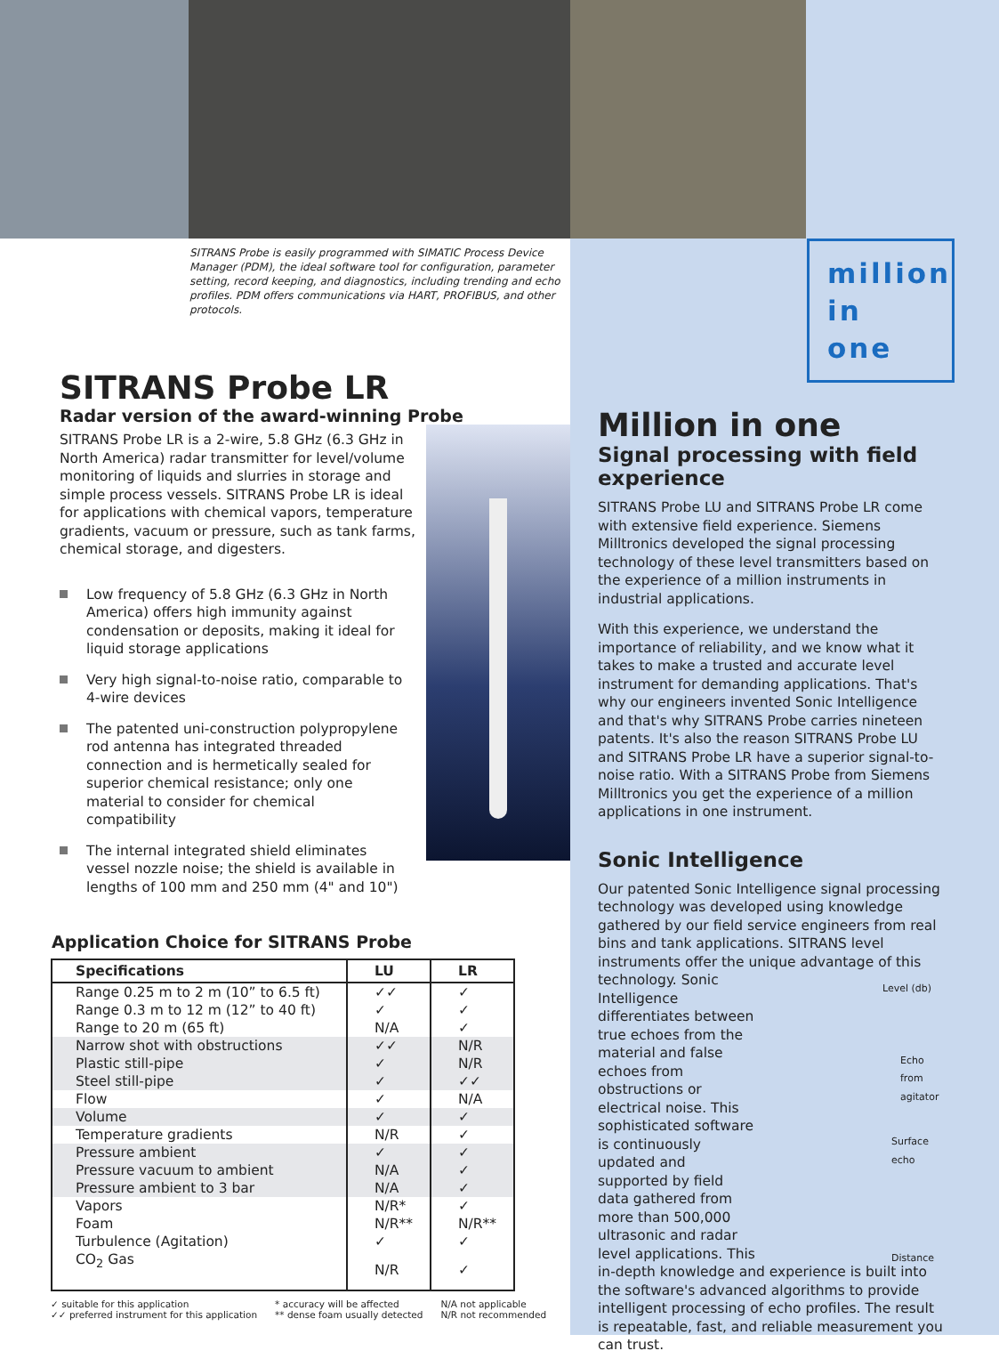SITRANS Probe is easily programmed with SIMATIC Process Device Manager (PDM), the ideal software tool for configuration, parameter setting, record keeping, and diagnostics, including trending and echo profiles. PDM offers communications via HART, PROFIBUS, and other protocols.
SITRANS Probe LR
Radar version of the award-winning Probe
SITRANS Probe LR is a 2-wire, 5.8 GHz (6.3 GHz in North America) radar transmitter for level/volume monitoring of liquids and slurries in storage and simple process vessels. SITRANS Probe LR is ideal for applications with chemical vapors, temperature gradients, vacuum or pressure, such as tank farms, chemical storage, and digesters.
Low frequency of 5.8 GHz (6.3 GHz in North America) offers high immunity against condensation or deposits, making it ideal for liquid storage applications
Very high signal-to-noise ratio, comparable to 4-wire devices
The patented uni-construction polypropylene rod antenna has integrated threaded connection and is hermetically sealed for superior chemical resistance; only one material to consider for chemical compatibility
The internal integrated shield eliminates vessel nozzle noise; the shield is available in lengths of 100 mm and 250 mm (4" and 10")
Application Choice for SITRANS Probe
| Specifications | LU | LR |
| --- | --- | --- |
| Range 0.25 m to 2 m (10” to 6.5 ft) | ✓✓ | ✓ |
| Range 0.3 m to 12 m (12” to 40 ft) | ✓ | ✓ |
| Range to 20 m (65 ft) | N/A | ✓ |
| Narrow shot with obstructions | ✓✓ | N/R |
| Plastic still-pipe | ✓ | N/R |
| Steel still-pipe | ✓ | ✓✓ |
| Flow | ✓ | N/A |
| Volume | ✓ | ✓ |
| Temperature gradients | N/R | ✓ |
| Pressure ambient | ✓ | ✓ |
| Pressure vacuum to ambient | N/A | ✓ |
| Pressure ambient to 3 bar | N/A | ✓ |
| Vapors | N/R* | ✓ |
| Foam | N/R** | N/R** |
| Turbulence (Agitation) | ✓ | ✓ |
| CO<sub>2</sub> Gas | N/R | ✓ |
✓ suitable for this application
✓✓ preferred instrument for this application
* accuracy will be affected
** dense foam usually detected
N/A not applicable
N/R not recommended
million
in one
Million in one
Signal processing with field experience
SITRANS Probe LU and SITRANS Probe LR come with extensive field experience. Siemens Milltronics developed the signal processing technology of these level transmitters based on the experience of a million instruments in industrial applications.
With this experience, we understand the importance of reliability, and we know what it takes to make a trusted and accurate level instrument for demanding applications. That's why our engineers invented Sonic Intelligence and that's why SITRANS Probe carries nineteen patents. It's also the reason SITRANS Probe LU and SITRANS Probe LR have a superior signal-to-noise ratio. With a SITRANS Probe from Siemens Milltronics you get the experience of a million applications in one instrument.
Sonic Intelligence
Our patented Sonic Intelligence signal processing technology was developed using knowledge gathered by our field service engineers from real bins and tank applications. SITRANS level instruments offer the unique advantage of this technology. Sonic Level (db)
Echo from agitator
Surface echo
Distance Intelligence differentiates between true echoes from the material and false echoes from obstructions or electrical noise. This sophisticated software is continuously updated and supported by field data gathered from more than 500,000 ultrasonic and radar level applications. This in-depth knowledge and experience is built into the software's advanced algorithms to provide intelligent processing of echo profiles. The result is repeatable, fast, and reliable measurement you can trust.